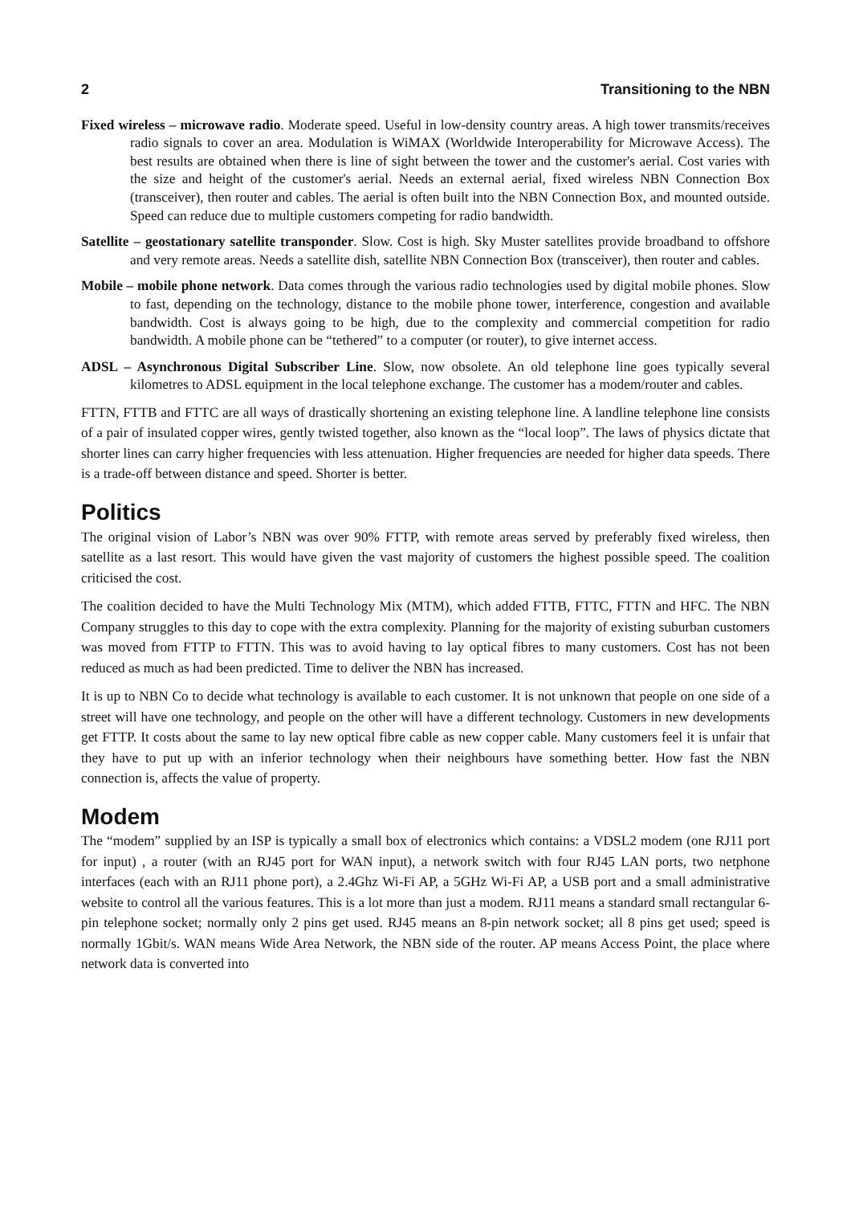2 Transitioning to the NBN
Fixed wireless – microwave radio. Moderate speed. Useful in low-density country areas. A high tower transmits/receives radio signals to cover an area. Modulation is WiMAX (Worldwide Interoperability for Microwave Access). The best results are obtained when there is line of sight between the tower and the customer's aerial. Cost varies with the size and height of the customer's aerial. Needs an external aerial, fixed wireless NBN Connection Box (transceiver), then router and cables. The aerial is often built into the NBN Connection Box, and mounted outside. Speed can reduce due to multiple customers competing for radio bandwidth.
Satellite – geostationary satellite transponder. Slow. Cost is high. Sky Muster satellites provide broadband to offshore and very remote areas. Needs a satellite dish, satellite NBN Connection Box (transceiver), then router and cables.
Mobile – mobile phone network. Data comes through the various radio technologies used by digital mobile phones. Slow to fast, depending on the technology, distance to the mobile phone tower, interference, congestion and available bandwidth. Cost is always going to be high, due to the complexity and commercial competition for radio bandwidth. A mobile phone can be “tethered” to a computer (or router), to give internet access.
ADSL – Asynchronous Digital Subscriber Line. Slow, now obsolete. An old telephone line goes typically several kilometres to ADSL equipment in the local telephone exchange. The customer has a modem/router and cables.
FTTN, FTTB and FTTC are all ways of drastically shortening an existing telephone line. A landline telephone line consists of a pair of insulated copper wires, gently twisted together, also known as the “local loop”. The laws of physics dictate that shorter lines can carry higher frequencies with less attenuation. Higher frequencies are needed for higher data speeds. There is a trade-off between distance and speed. Shorter is better.
Politics
The original vision of Labor’s NBN was over 90% FTTP, with remote areas served by preferably fixed wireless, then satellite as a last resort. This would have given the vast majority of customers the highest possible speed. The coalition criticised the cost.
The coalition decided to have the Multi Technology Mix (MTM), which added FTTB, FTTC, FTTN and HFC. The NBN Company struggles to this day to cope with the extra complexity. Planning for the majority of existing suburban customers was moved from FTTP to FTTN. This was to avoid having to lay optical fibres to many customers. Cost has not been reduced as much as had been predicted. Time to deliver the NBN has increased.
It is up to NBN Co to decide what technology is available to each customer. It is not unknown that people on one side of a street will have one technology, and people on the other will have a different technology. Customers in new developments get FTTP. It costs about the same to lay new optical fibre cable as new copper cable. Many customers feel it is unfair that they have to put up with an inferior technology when their neighbours have something better. How fast the NBN connection is, affects the value of property.
Modem
The “modem” supplied by an ISP is typically a small box of electronics which contains: a VDSL2 modem (one RJ11 port for input) , a router (with an RJ45 port for WAN input), a network switch with four RJ45 LAN ports, two netphone interfaces (each with an RJ11 phone port), a 2.4Ghz Wi-Fi AP, a 5GHz Wi-Fi AP, a USB port and a small administrative website to control all the various features. This is a lot more than just a modem. RJ11 means a standard small rectangular 6-pin telephone socket; normally only 2 pins get used. RJ45 means an 8-pin network socket; all 8 pins get used; speed is normally 1Gbit/s. WAN means Wide Area Network, the NBN side of the router. AP means Access Point, the place where network data is converted into